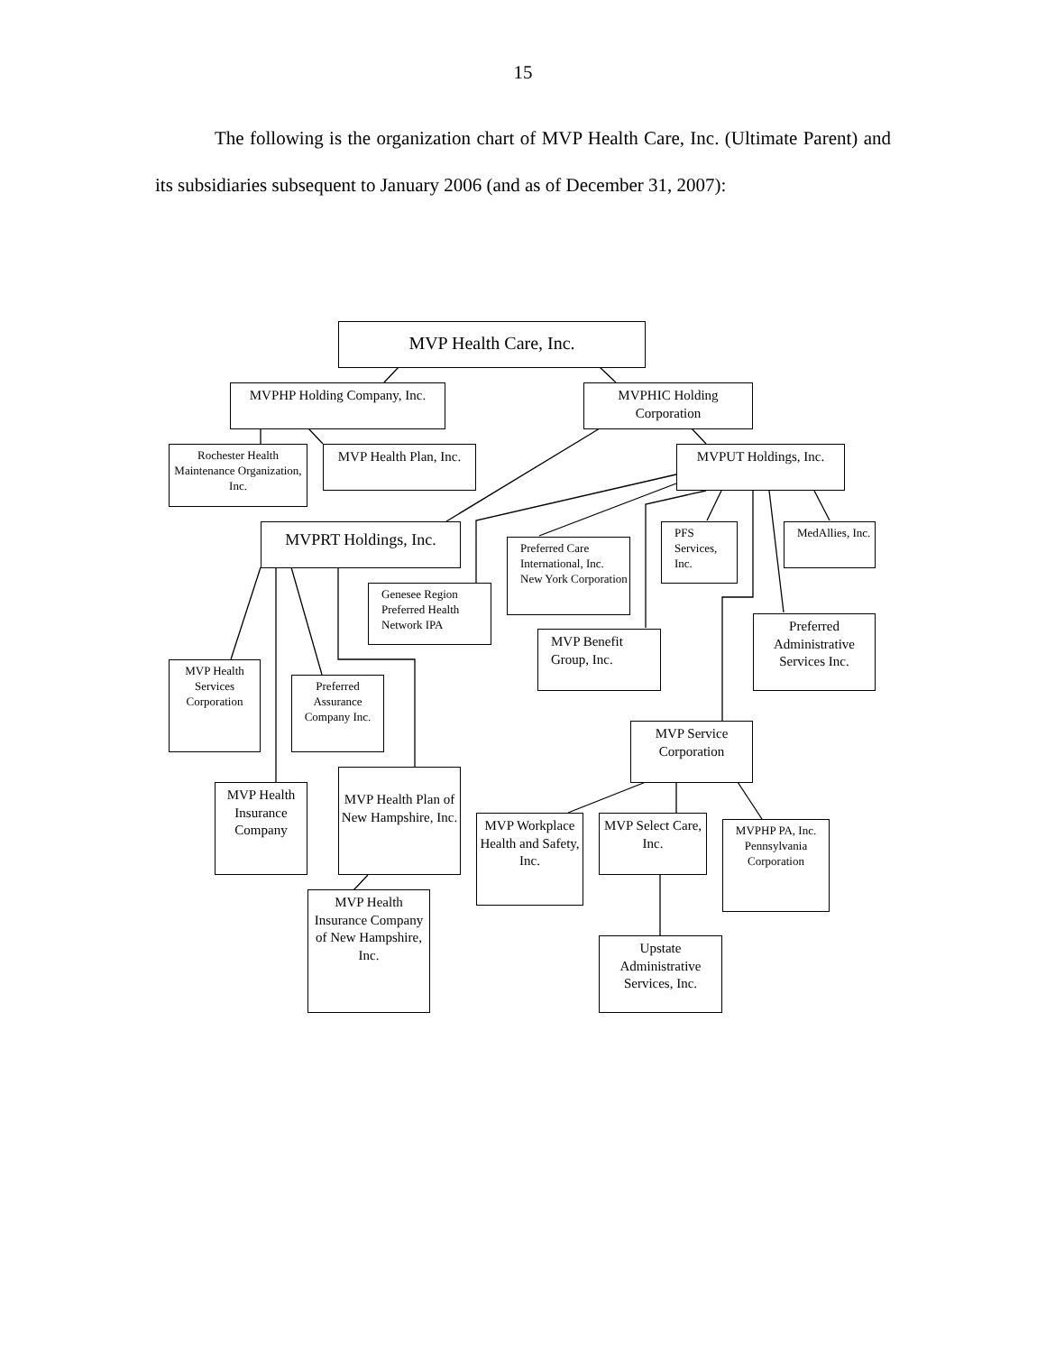15
The following is the organization chart of MVP Health Care, Inc. (Ultimate Parent) and its subsidiaries subsequent to January 2006 (and as of December 31, 2007):
MVP Health Care, Inc.
MVPHP Holding Company, Inc.
MVPHIC Holding Corporation
Rochester Health Maintenance Organization, Inc.
MVP Health Plan, Inc.
MVPUT Holdings, Inc.
MVPRT Holdings, Inc.
Preferred Care International, Inc. New York Corporation
PFS Services, Inc.
MedAllies, Inc.
Genesee Region Preferred Health Network IPA
MVP Benefit Group, Inc.
Preferred Administrative Services Inc.
MVP Health Services Corporation
Preferred Assurance Company Inc.
MVP Service Corporation
MVP Health Insurance Company
MVP Health Plan of New Hampshire, Inc.
MVP Workplace Health and Safety, Inc.
MVP Select Care, Inc.
MVPHP PA, Inc. Pennsylvania Corporation
MVP Health Insurance Company of New Hampshire, Inc.
Upstate Administrative Services, Inc.